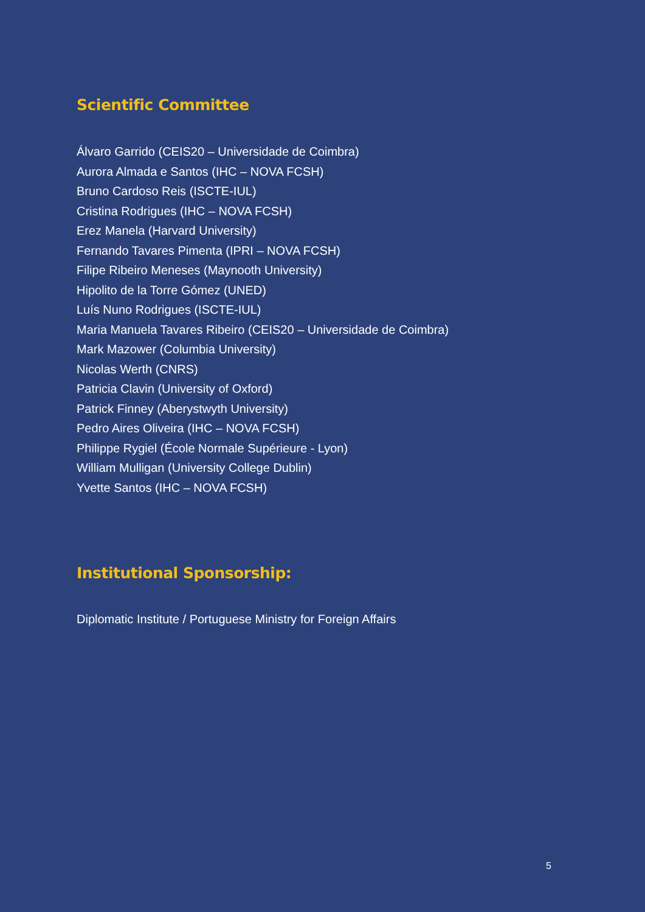Scientific Committee
Álvaro Garrido (CEIS20 – Universidade de Coimbra)
Aurora Almada e Santos (IHC – NOVA FCSH)
Bruno Cardoso Reis (ISCTE-IUL)
Cristina Rodrigues (IHC – NOVA FCSH)
Erez Manela (Harvard University)
Fernando Tavares Pimenta (IPRI – NOVA FCSH)
Filipe Ribeiro Meneses (Maynooth University)
Hipolito de la Torre Gómez (UNED)
Luís Nuno Rodrigues (ISCTE-IUL)
Maria Manuela Tavares Ribeiro (CEIS20 – Universidade de Coimbra)
Mark Mazower (Columbia University)
Nicolas Werth (CNRS)
Patricia Clavin (University of Oxford)
Patrick Finney (Aberystwyth University)
Pedro Aires Oliveira (IHC – NOVA FCSH)
Philippe Rygiel (École Normale Supérieure - Lyon)
William Mulligan (University College Dublin)
Yvette Santos (IHC – NOVA FCSH)
Institutional Sponsorship:
Diplomatic Institute / Portuguese Ministry for Foreign Affairs
5